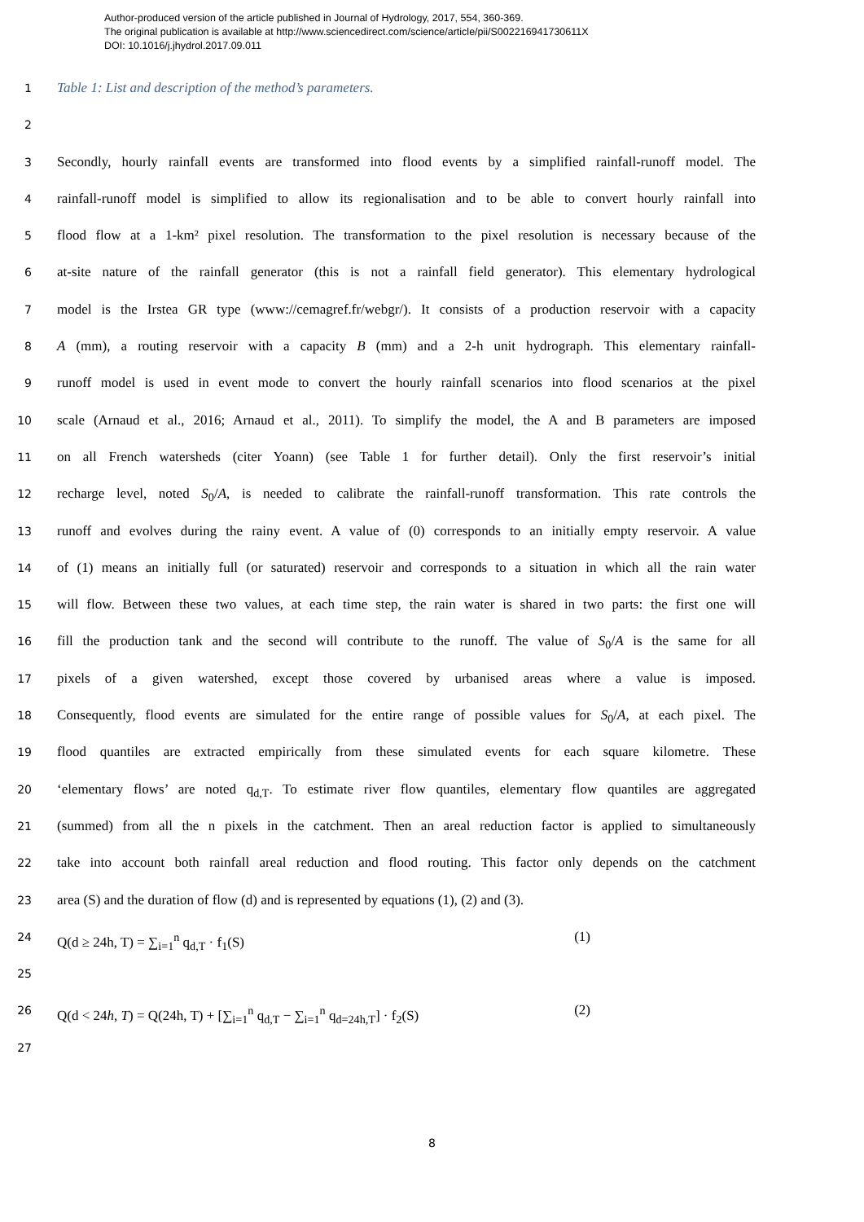Author-produced version of the article published in Journal of Hydrology, 2017, 554, 360-369.
The original publication is available at http://www.sciencedirect.com/science/article/pii/S002216941730611X
DOI: 10.1016/j.jhydrol.2017.09.011
1 Table 1: List and description of the method’s parameters.
2
3 Secondly, hourly rainfall events are transformed into flood events by a simplified rainfall-runoff model. The
4 rainfall-runoff model is simplified to allow its regionalisation and to be able to convert hourly rainfall into
5 flood flow at a 1-km² pixel resolution. The transformation to the pixel resolution is necessary because of the
6 at-site nature of the rainfall generator (this is not a rainfall field generator). This elementary hydrological
7 model is the Irstea GR type (www://cemagref.fr/webgr/). It consists of a production reservoir with a capacity
8 A (mm), a routing reservoir with a capacity B (mm) and a 2-h unit hydrograph. This elementary rainfall-
9 runoff model is used in event mode to convert the hourly rainfall scenarios into flood scenarios at the pixel
10 scale (Arnaud et al., 2016; Arnaud et al., 2011). To simplify the model, the A and B parameters are imposed
11 on all French watersheds (citer Yoann) (see Table 1 for further detail). Only the first reservoir’s initial
12 recharge level, noted S<sub>0</sub>/A, is needed to calibrate the rainfall-runoff transformation. This rate controls the
13 runoff and evolves during the rainy event. A value of (0) corresponds to an initially empty reservoir. A value
14 of (1) means an initially full (or saturated) reservoir and corresponds to a situation in which all the rain water
15 will flow. Between these two values, at each time step, the rain water is shared in two parts: the first one will
16 fill the production tank and the second will contribute to the runoff. The value of S<sub>0</sub>/A is the same for all
17 pixels of a given watershed, except those covered by urbanised areas where a value is imposed.
18 Consequently, flood events are simulated for the entire range of possible values for S<sub>0</sub>/A, at each pixel. The
19 flood quantiles are extracted empirically from these simulated events for each square kilometre. These
20 ‘elementary flows’ are noted q<sub>d,T</sub>. To estimate river flow quantiles, elementary flow quantiles are aggregated
21 (summed) from all the n pixels in the catchment. Then an areal reduction factor is applied to simultaneously
22 take into account both rainfall areal reduction and flood routing. This factor only depends on the catchment
23 area (S) and the duration of flow (d) and is represented by equations (1), (2) and (3).
24 Q(d ≥ 24h, T) = ∑<sub>i=1</sub><sup>n</sup> q<sub>d,T</sub> · f<sub>1</sub>(S) (1)
25
26 Q(d < 24h, T) = Q(24h, T) + [∑<sub>i=1</sub><sup>n</sup> q<sub>d,T</sub> − ∑<sub>i=1</sub><sup>n</sup> q<sub>d=24h,T</sub>] · f<sub>2</sub>(S) (2)
27
8